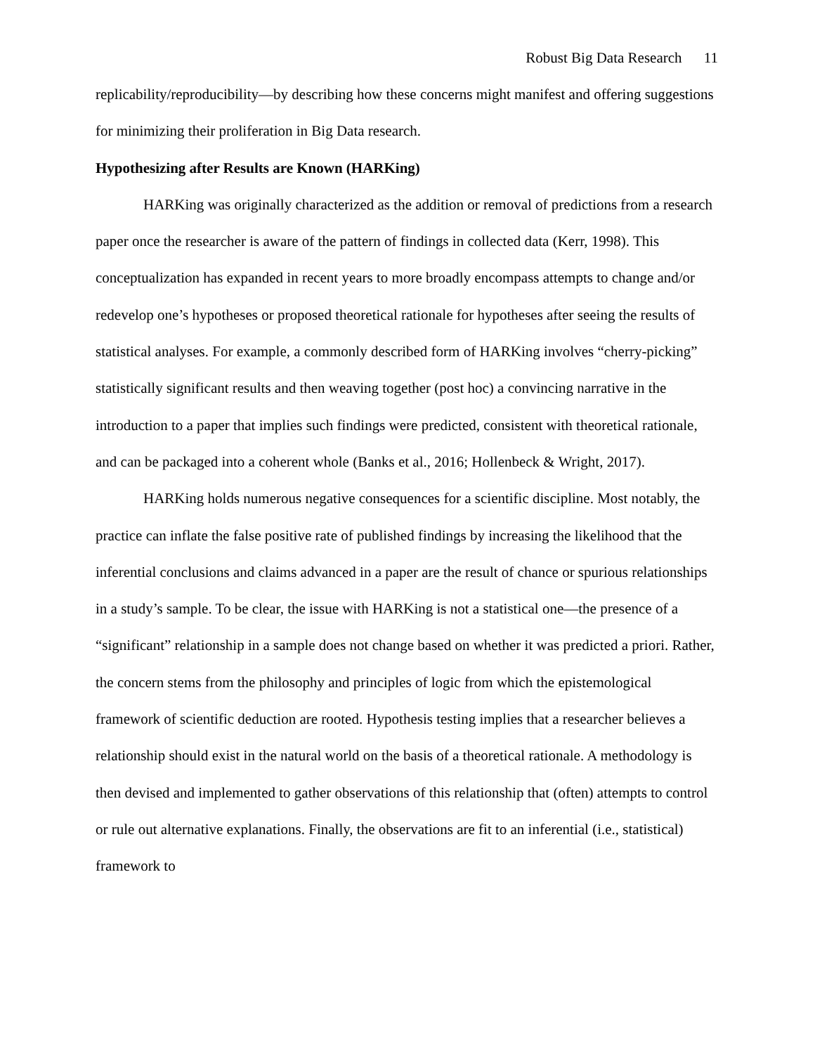Robust Big Data Research 11
replicability/reproducibility—by describing how these concerns might manifest and offering suggestions for minimizing their proliferation in Big Data research.
Hypothesizing after Results are Known (HARKing)
HARKing was originally characterized as the addition or removal of predictions from a research paper once the researcher is aware of the pattern of findings in collected data (Kerr, 1998). This conceptualization has expanded in recent years to more broadly encompass attempts to change and/or redevelop one’s hypotheses or proposed theoretical rationale for hypotheses after seeing the results of statistical analyses. For example, a commonly described form of HARKing involves “cherry-picking” statistically significant results and then weaving together (post hoc) a convincing narrative in the introduction to a paper that implies such findings were predicted, consistent with theoretical rationale, and can be packaged into a coherent whole (Banks et al., 2016; Hollenbeck & Wright, 2017).
HARKing holds numerous negative consequences for a scientific discipline. Most notably, the practice can inflate the false positive rate of published findings by increasing the likelihood that the inferential conclusions and claims advanced in a paper are the result of chance or spurious relationships in a study’s sample. To be clear, the issue with HARKing is not a statistical one—the presence of a “significant” relationship in a sample does not change based on whether it was predicted a priori. Rather, the concern stems from the philosophy and principles of logic from which the epistemological framework of scientific deduction are rooted. Hypothesis testing implies that a researcher believes a relationship should exist in the natural world on the basis of a theoretical rationale. A methodology is then devised and implemented to gather observations of this relationship that (often) attempts to control or rule out alternative explanations. Finally, the observations are fit to an inferential (i.e., statistical) framework to